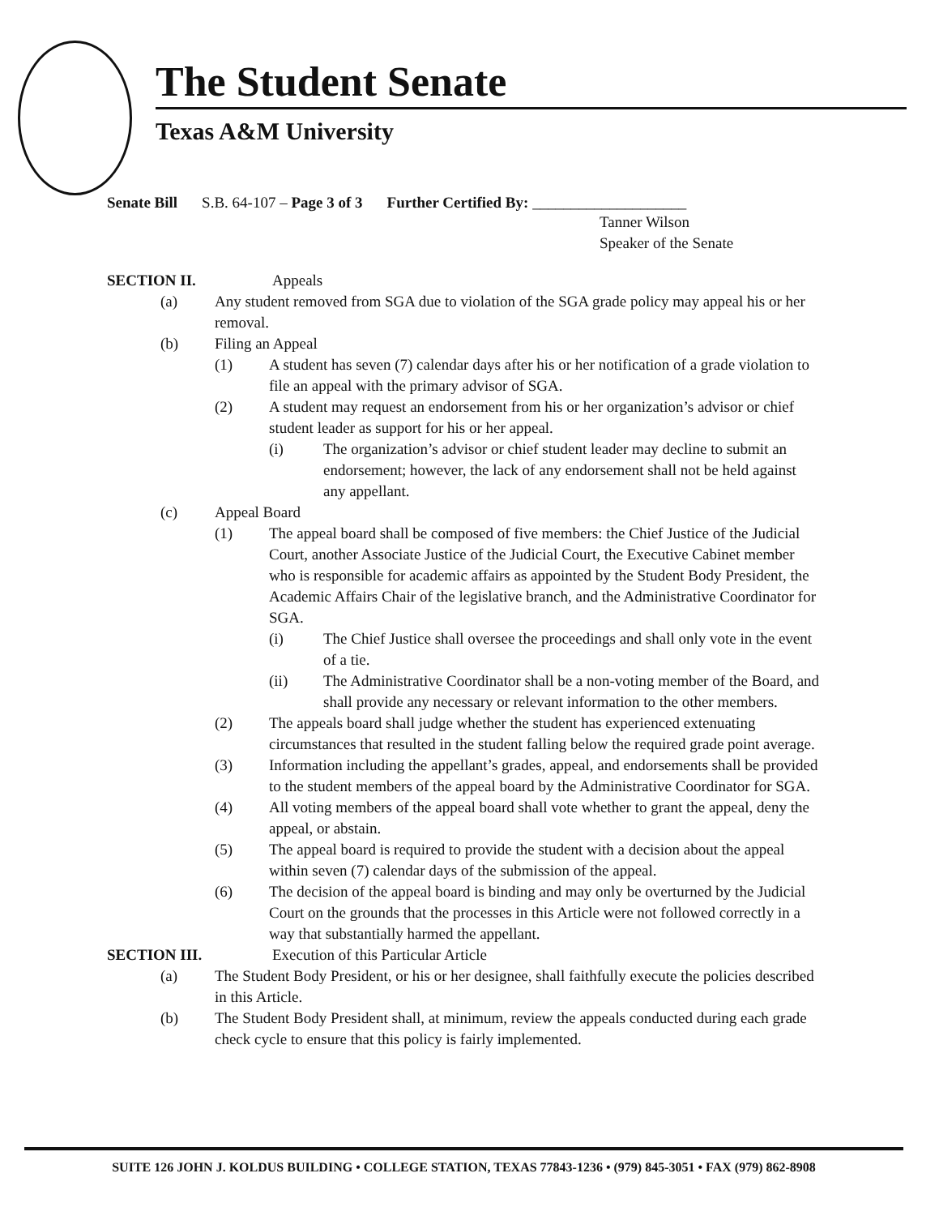The Student Senate
Texas A&M University
Senate Bill S.B. 64-107 – Page 3 of 3 Further Certified By: ____________________
Tanner Wilson
Speaker of the Senate
SECTION II. Appeals
(a) Any student removed from SGA due to violation of the SGA grade policy may appeal his or her removal.
(b) Filing an Appeal
(1) A student has seven (7) calendar days after his or her notification of a grade violation to file an appeal with the primary advisor of SGA.
(2) A student may request an endorsement from his or her organization’s advisor or chief student leader as support for his or her appeal.
(i) The organization’s advisor or chief student leader may decline to submit an endorsement; however, the lack of any endorsement shall not be held against any appellant.
(c) Appeal Board
(1) The appeal board shall be composed of five members: the Chief Justice of the Judicial Court, another Associate Justice of the Judicial Court, the Executive Cabinet member who is responsible for academic affairs as appointed by the Student Body President, the Academic Affairs Chair of the legislative branch, and the Administrative Coordinator for SGA.
(i) The Chief Justice shall oversee the proceedings and shall only vote in the event of a tie.
(ii) The Administrative Coordinator shall be a non-voting member of the Board, and shall provide any necessary or relevant information to the other members.
(2) The appeals board shall judge whether the student has experienced extenuating circumstances that resulted in the student falling below the required grade point average.
(3) Information including the appellant’s grades, appeal, and endorsements shall be provided to the student members of the appeal board by the Administrative Coordinator for SGA.
(4) All voting members of the appeal board shall vote whether to grant the appeal, deny the appeal, or abstain.
(5) The appeal board is required to provide the student with a decision about the appeal within seven (7) calendar days of the submission of the appeal.
(6) The decision of the appeal board is binding and may only be overturned by the Judicial Court on the grounds that the processes in this Article were not followed correctly in a way that substantially harmed the appellant.
SECTION III. Execution of this Particular Article
(a) The Student Body President, or his or her designee, shall faithfully execute the policies described in this Article.
(b) The Student Body President shall, at minimum, review the appeals conducted during each grade check cycle to ensure that this policy is fairly implemented.
SUITE 126 JOHN J. KOLDUS BUILDING • COLLEGE STATION, TEXAS 77843-1236 • (979) 845-3051 • FAX (979) 862-8908